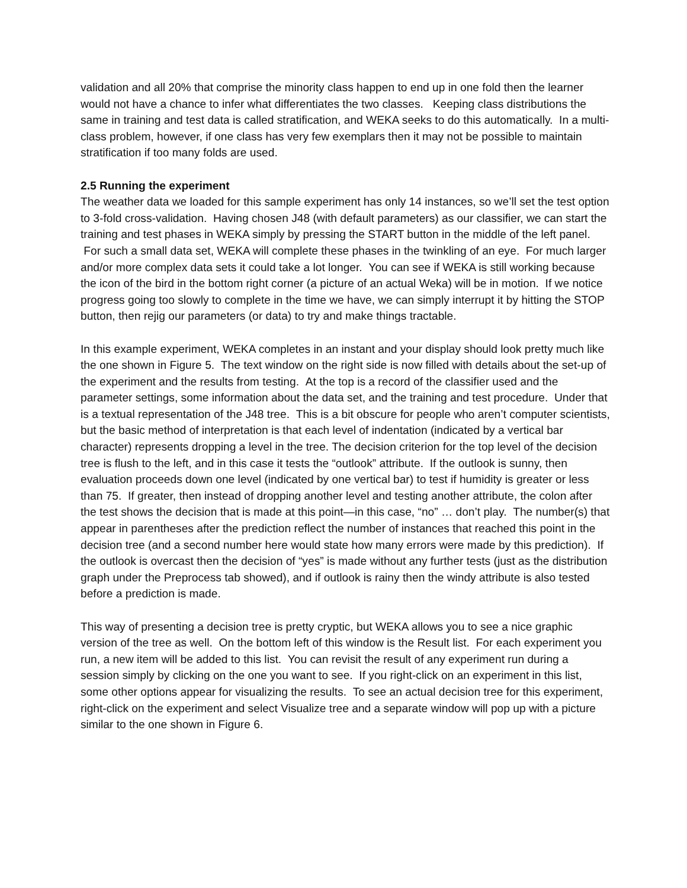validation and all 20% that comprise the minority class happen to end up in one fold then the learner would not have a chance to infer what differentiates the two classes. Keeping class distributions the same in training and test data is called stratification, and WEKA seeks to do this automatically. In a multi-class problem, however, if one class has very few exemplars then it may not be possible to maintain stratification if too many folds are used.
2.5 Running the experiment
The weather data we loaded for this sample experiment has only 14 instances, so we’ll set the test option to 3-fold cross-validation. Having chosen J48 (with default parameters) as our classifier, we can start the training and test phases in WEKA simply by pressing the START button in the middle of the left panel. For such a small data set, WEKA will complete these phases in the twinkling of an eye. For much larger and/or more complex data sets it could take a lot longer. You can see if WEKA is still working because the icon of the bird in the bottom right corner (a picture of an actual Weka) will be in motion. If we notice progress going too slowly to complete in the time we have, we can simply interrupt it by hitting the STOP button, then rejig our parameters (or data) to try and make things tractable.
In this example experiment, WEKA completes in an instant and your display should look pretty much like the one shown in Figure 5. The text window on the right side is now filled with details about the set-up of the experiment and the results from testing. At the top is a record of the classifier used and the parameter settings, some information about the data set, and the training and test procedure. Under that is a textual representation of the J48 tree. This is a bit obscure for people who aren’t computer scientists, but the basic method of interpretation is that each level of indentation (indicated by a vertical bar character) represents dropping a level in the tree. The decision criterion for the top level of the decision tree is flush to the left, and in this case it tests the “outlook” attribute. If the outlook is sunny, then evaluation proceeds down one level (indicated by one vertical bar) to test if humidity is greater or less than 75. If greater, then instead of dropping another level and testing another attribute, the colon after the test shows the decision that is made at this point—in this case, “no” … don’t play. The number(s) that appear in parentheses after the prediction reflect the number of instances that reached this point in the decision tree (and a second number here would state how many errors were made by this prediction). If the outlook is overcast then the decision of “yes” is made without any further tests (just as the distribution graph under the Preprocess tab showed), and if outlook is rainy then the windy attribute is also tested before a prediction is made.
This way of presenting a decision tree is pretty cryptic, but WEKA allows you to see a nice graphic version of the tree as well. On the bottom left of this window is the Result list. For each experiment you run, a new item will be added to this list. You can revisit the result of any experiment run during a session simply by clicking on the one you want to see. If you right-click on an experiment in this list, some other options appear for visualizing the results. To see an actual decision tree for this experiment, right-click on the experiment and select Visualize tree and a separate window will pop up with a picture similar to the one shown in Figure 6.